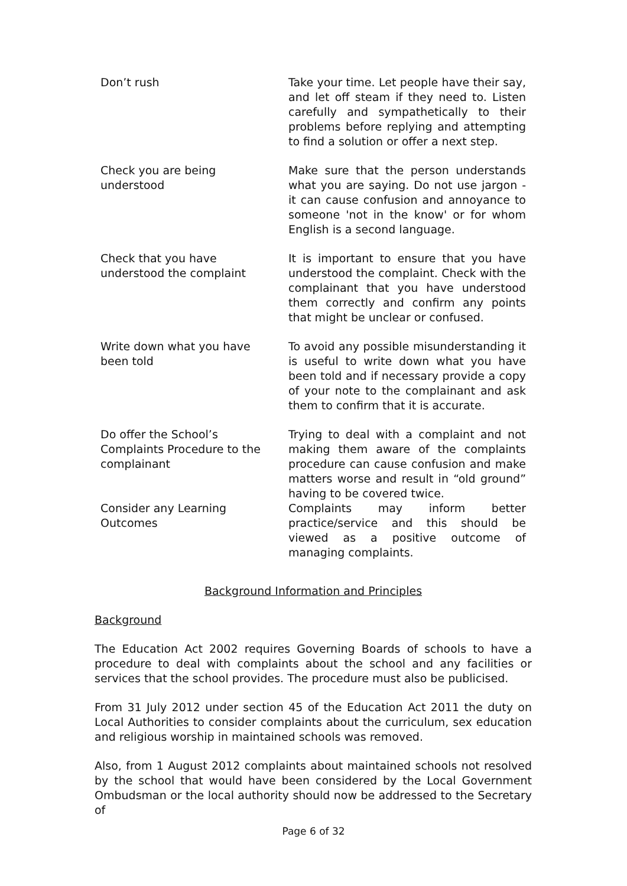| Don’t rush | Take your time. Let people have their say, and let off steam if they need to. Listen carefully and sympathetically to their problems before replying and attempting to find a solution or offer a next step. |
| Check you are being understood | Make sure that the person understands what you are saying. Do not use jargon - it can cause confusion and annoyance to someone 'not in the know' or for whom English is a second language. |
| Check that you have understood the complaint | It is important to ensure that you have understood the complaint. Check with the complainant that you have understood them correctly and confirm any points that might be unclear or confused. |
| Write down what you have been told | To avoid any possible misunderstanding it is useful to write down what you have been told and if necessary provide a copy of your note to the complainant and ask them to confirm that it is accurate. |
| Do offer the School’s Complaints Procedure to the complainant | Trying to deal with a complaint and not making them aware of the complaints procedure can cause confusion and make matters worse and result in “old ground” having to be covered twice. |
| Consider any Learning Outcomes | Complaints may inform better practice/service and this should be viewed as a positive outcome of managing complaints. |
Background Information and Principles
Background
The Education Act 2002 requires Governing Boards of schools to have a procedure to deal with complaints about the school and any facilities or services that the school provides. The procedure must also be publicised.
From 31 July 2012 under section 45 of the Education Act 2011 the duty on Local Authorities to consider complaints about the curriculum, sex education and religious worship in maintained schools was removed.
Also, from 1 August 2012 complaints about maintained schools not resolved by the school that would have been considered by the Local Government Ombudsman or the local authority should now be addressed to the Secretary of
Page 6 of 32